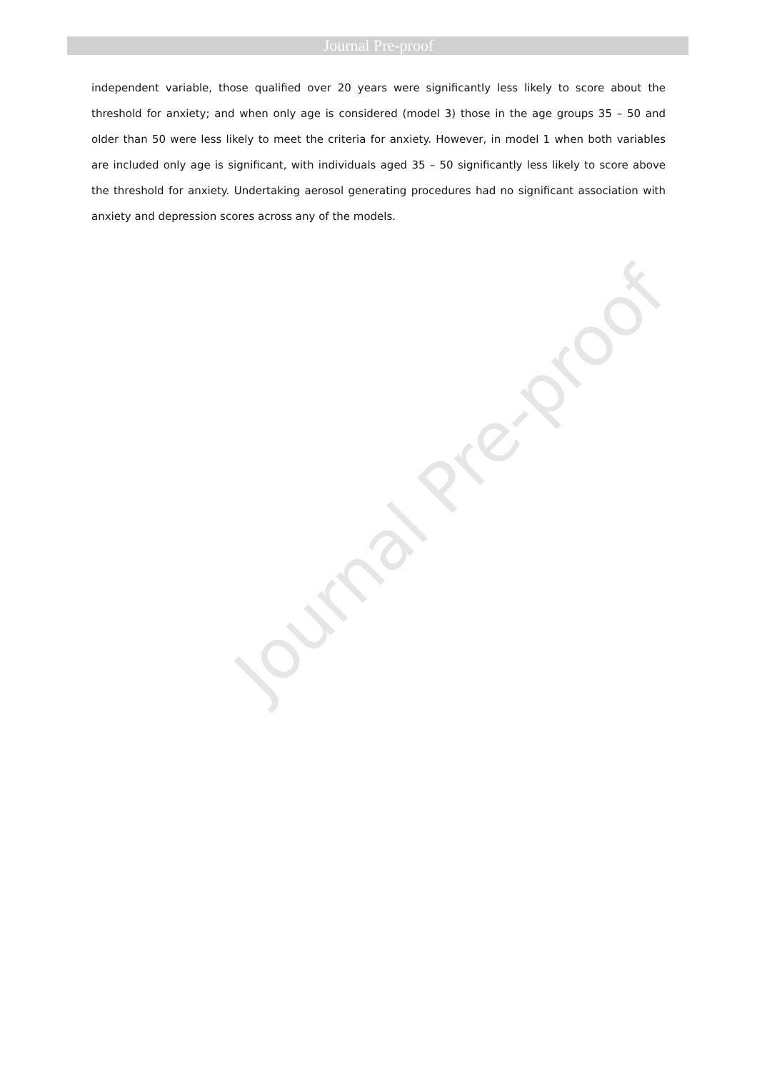Journal Pre-proof
independent variable, those qualified over 20 years were significantly less likely to score about the threshold for anxiety; and when only age is considered (model 3) those in the age groups 35 – 50 and older than 50 were less likely to meet the criteria for anxiety. However, in model 1 when both variables are included only age is significant, with individuals aged 35 – 50 significantly less likely to score above the threshold for anxiety. Undertaking aerosol generating procedures had no significant association with anxiety and depression scores across any of the models.
Journal Pre-proof